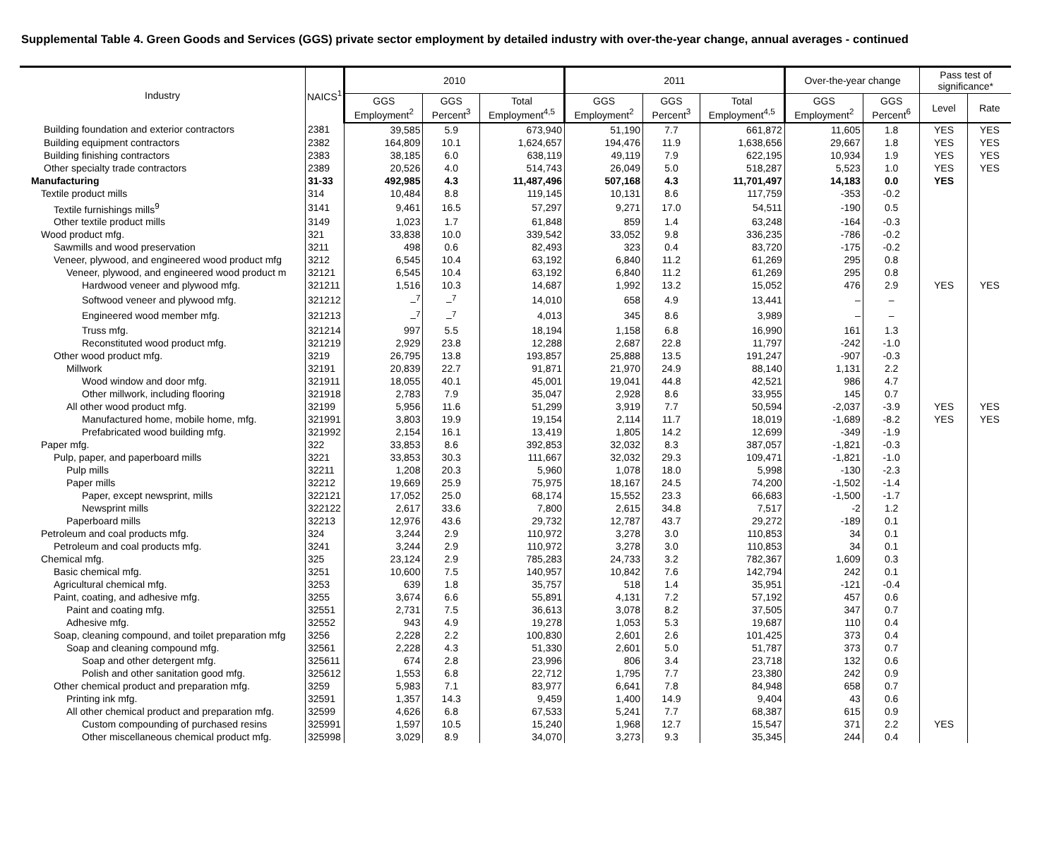Supplemental Table 4. Green Goods and Services (GGS) private sector employment by detailed industry with over-the-year change, annual averages - continued
| Industry | NAICS<sup>1</sup> | 2010 | | | 2011 | | | Over-the-year change | | Pass test of significance* | |
| --- | --- | --- | --- | --- | --- | --- | --- | --- | --- | --- | --- |
| | | GGS Employment<sup>2</sup> | GGS Percent<sup>3</sup> | Total Employment<sup>4,5</sup> | GGS Employment<sup>2</sup> | GGS Percent<sup>3</sup> | Total Employment<sup>4,5</sup> | GGS Employment<sup>2</sup> | GGS Percent<sup>6</sup> | Level | Rate |
| Building foundation and exterior contractors | 2381 | 39,585 | 5.9 | 673,940 | 51,190 | 7.7 | 661,872 | 11,605 | 1.8 | YES | YES |
| Building equipment contractors | 2382 | 164,809 | 10.1 | 1,624,657 | 194,476 | 11.9 | 1,638,656 | 29,667 | 1.8 | YES | YES |
| Building finishing contractors | 2383 | 38,185 | 6.0 | 638,119 | 49,119 | 7.9 | 622,195 | 10,934 | 1.9 | YES | YES |
| Other specialty trade contractors | 2389 | 20,526 | 4.0 | 514,743 | 26,049 | 5.0 | 518,287 | 5,523 | 1.0 | YES | YES |
| Manufacturing | 31-33 | 492,985 | 4.3 | 11,487,496 | 507,168 | 4.3 | 11,701,497 | 14,183 | 0.0 | YES | |
| Textile product mills | 314 | 10,484 | 8.8 | 119,145 | 10,131 | 8.6 | 117,759 | -353 | -0.2 | | |
| Textile furnishings mills<sup>9</sup> | 3141 | 9,461 | 16.5 | 57,297 | 9,271 | 17.0 | 54,511 | -190 | 0.5 | | |
| Other textile product mills | 3149 | 1,023 | 1.7 | 61,848 | 859 | 1.4 | 63,248 | -164 | -0.3 | | |
| Wood product mfg. | 321 | 33,838 | 10.0 | 339,542 | 33,052 | 9.8 | 336,235 | -786 | -0.2 | | |
| Sawmills and wood preservation | 3211 | 498 | 0.6 | 82,493 | 323 | 0.4 | 83,720 | -175 | -0.2 | | |
| Veneer, plywood, and engineered wood product mfg | 3212 | 6,545 | 10.4 | 63,192 | 6,840 | 11.2 | 61,269 | 295 | 0.8 | | |
| Veneer, plywood, and engineered wood product m | 32121 | 6,545 | 10.4 | 63,192 | 6,840 | 11.2 | 61,269 | 295 | 0.8 | | |
| Hardwood veneer and plywood mfg. | 321211 | 1,516 | 10.3 | 14,687 | 1,992 | 13.2 | 15,052 | 476 | 2.9 | YES | YES |
| Softwood veneer and plywood mfg. | 321212 | –<sup>7</sup> | –<sup>7</sup> | 14,010 | 658 | 4.9 | 13,441 | – | – | | |
| Engineered wood member mfg. | 321213 | –<sup>7</sup> | –<sup>7</sup> | 4,013 | 345 | 8.6 | 3,989 | – | – | | |
| Truss mfg. | 321214 | 997 | 5.5 | 18,194 | 1,158 | 6.8 | 16,990 | 161 | 1.3 | | |
| Reconstituted wood product mfg. | 321219 | 2,929 | 23.8 | 12,288 | 2,687 | 22.8 | 11,797 | -242 | -1.0 | | |
| Other wood product mfg. | 3219 | 26,795 | 13.8 | 193,857 | 25,888 | 13.5 | 191,247 | -907 | -0.3 | | |
| Millwork | 32191 | 20,839 | 22.7 | 91,871 | 21,970 | 24.9 | 88,140 | 1,131 | 2.2 | | |
| Wood window and door mfg. | 321911 | 18,055 | 40.1 | 45,001 | 19,041 | 44.8 | 42,521 | 986 | 4.7 | | |
| Other millwork, including flooring | 321918 | 2,783 | 7.9 | 35,047 | 2,928 | 8.6 | 33,955 | 145 | 0.7 | | |
| All other wood product mfg. | 32199 | 5,956 | 11.6 | 51,299 | 3,919 | 7.7 | 50,594 | -2,037 | -3.9 | YES | YES |
| Manufactured home, mobile home, mfg. | 321991 | 3,803 | 19.9 | 19,154 | 2,114 | 11.7 | 18,019 | -1,689 | -8.2 | YES | YES |
| Prefabricated wood building mfg. | 321992 | 2,154 | 16.1 | 13,419 | 1,805 | 14.2 | 12,699 | -349 | -1.9 | | |
| Paper mfg. | 322 | 33,853 | 8.6 | 392,853 | 32,032 | 8.3 | 387,057 | -1,821 | -0.3 | | |
| Pulp, paper, and paperboard mills | 3221 | 33,853 | 30.3 | 111,667 | 32,032 | 29.3 | 109,471 | -1,821 | -1.0 | | |
| Pulp mills | 32211 | 1,208 | 20.3 | 5,960 | 1,078 | 18.0 | 5,998 | -130 | -2.3 | | |
| Paper mills | 32212 | 19,669 | 25.9 | 75,975 | 18,167 | 24.5 | 74,200 | -1,502 | -1.4 | | |
| Paper, except newsprint, mills | 322121 | 17,052 | 25.0 | 68,174 | 15,552 | 23.3 | 66,683 | -1,500 | -1.7 | | |
| Newsprint mills | 322122 | 2,617 | 33.6 | 7,800 | 2,615 | 34.8 | 7,517 | -2 | 1.2 | | |
| Paperboard mills | 32213 | 12,976 | 43.6 | 29,732 | 12,787 | 43.7 | 29,272 | -189 | 0.1 | | |
| Petroleum and coal products mfg. | 324 | 3,244 | 2.9 | 110,972 | 3,278 | 3.0 | 110,853 | 34 | 0.1 | | |
| Petroleum and coal products mfg. | 3241 | 3,244 | 2.9 | 110,972 | 3,278 | 3.0 | 110,853 | 34 | 0.1 | | |
| Chemical mfg. | 325 | 23,124 | 2.9 | 785,283 | 24,733 | 3.2 | 782,367 | 1,609 | 0.3 | | |
| Basic chemical mfg. | 3251 | 10,600 | 7.5 | 140,957 | 10,842 | 7.6 | 142,794 | 242 | 0.1 | | |
| Agricultural chemical mfg. | 3253 | 639 | 1.8 | 35,757 | 518 | 1.4 | 35,951 | -121 | -0.4 | | |
| Paint, coating, and adhesive mfg. | 3255 | 3,674 | 6.6 | 55,891 | 4,131 | 7.2 | 57,192 | 457 | 0.6 | | |
| Paint and coating mfg. | 32551 | 2,731 | 7.5 | 36,613 | 3,078 | 8.2 | 37,505 | 347 | 0.7 | | |
| Adhesive mfg. | 32552 | 943 | 4.9 | 19,278 | 1,053 | 5.3 | 19,687 | 110 | 0.4 | | |
| Soap, cleaning compound, and toilet preparation mfg | 3256 | 2,228 | 2.2 | 100,830 | 2,601 | 2.6 | 101,425 | 373 | 0.4 | | |
| Soap and cleaning compound mfg. | 32561 | 2,228 | 4.3 | 51,330 | 2,601 | 5.0 | 51,787 | 373 | 0.7 | | |
| Soap and other detergent mfg. | 325611 | 674 | 2.8 | 23,996 | 806 | 3.4 | 23,718 | 132 | 0.6 | | |
| Polish and other sanitation good mfg. | 325612 | 1,553 | 6.8 | 22,712 | 1,795 | 7.7 | 23,380 | 242 | 0.9 | | |
| Other chemical product and preparation mfg. | 3259 | 5,983 | 7.1 | 83,977 | 6,641 | 7.8 | 84,948 | 658 | 0.7 | | |
| Printing ink mfg. | 32591 | 1,357 | 14.3 | 9,459 | 1,400 | 14.9 | 9,404 | 43 | 0.6 | | |
| All other chemical product and preparation mfg. | 32599 | 4,626 | 6.8 | 67,533 | 5,241 | 7.7 | 68,387 | 615 | 0.9 | | |
| Custom compounding of purchased resins | 325991 | 1,597 | 10.5 | 15,240 | 1,968 | 12.7 | 15,547 | 371 | 2.2 | YES | |
| Other miscellaneous chemical product mfg. | 325998 | 3,029 | 8.9 | 34,070 | 3,273 | 9.3 | 35,345 | 244 | 0.4 | | |